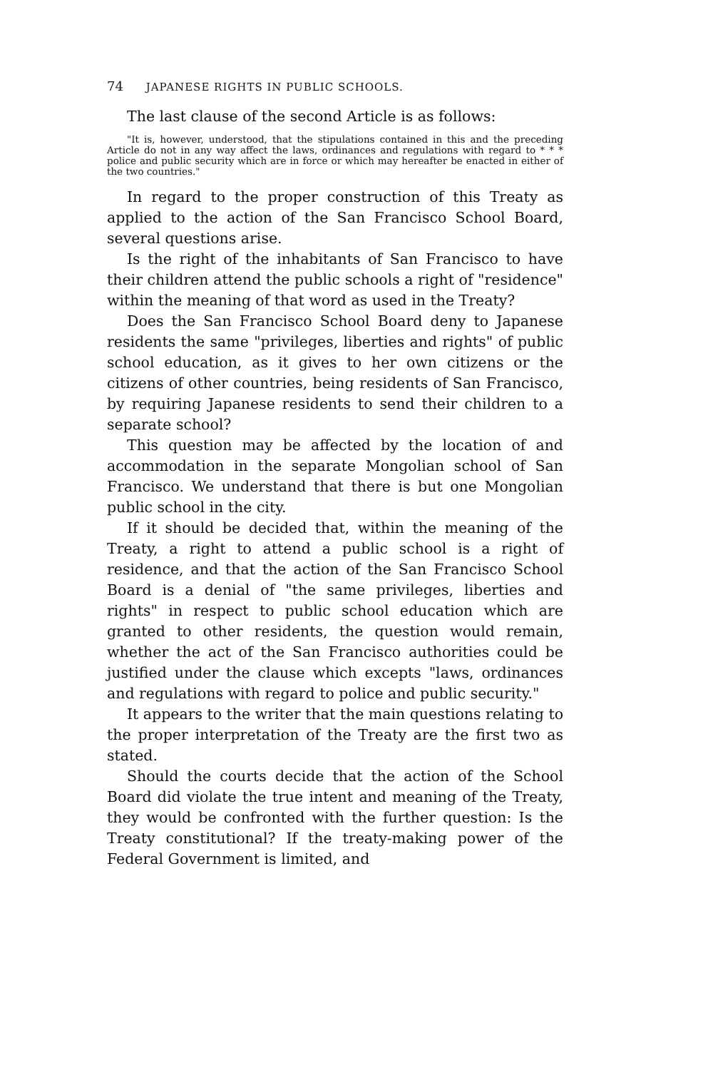74 JAPANESE RIGHTS IN PUBLIC SCHOOLS.
The last clause of the second Article is as follows:
"It is, however, understood, that the stipulations contained in this and the preceding Article do not in any way affect the laws, ordinances and regulations with regard to * * * police and public security which are in force or which may hereafter be enacted in either of the two countries."
In regard to the proper construction of this Treaty as applied to the action of the San Francisco School Board, several questions arise.
Is the right of the inhabitants of San Francisco to have their children attend the public schools a right of "residence" within the meaning of that word as used in the Treaty?
Does the San Francisco School Board deny to Japanese residents the same "privileges, liberties and rights" of public school education, as it gives to her own citizens or the citizens of other countries, being residents of San Francisco, by requiring Japanese residents to send their children to a separate school?
This question may be affected by the location of and accommodation in the separate Mongolian school of San Francisco. We understand that there is but one Mongolian public school in the city.
If it should be decided that, within the meaning of the Treaty, a right to attend a public school is a right of residence, and that the action of the San Francisco School Board is a denial of "the same privileges, liberties and rights" in respect to public school education which are granted to other residents, the question would remain, whether the act of the San Francisco authorities could be justified under the clause which excepts "laws, ordinances and regulations with regard to police and public security."
It appears to the writer that the main questions relating to the proper interpretation of the Treaty are the first two as stated.
Should the courts decide that the action of the School Board did violate the true intent and meaning of the Treaty, they would be confronted with the further question: Is the Treaty constitutional? If the treaty-making power of the Federal Government is limited, and